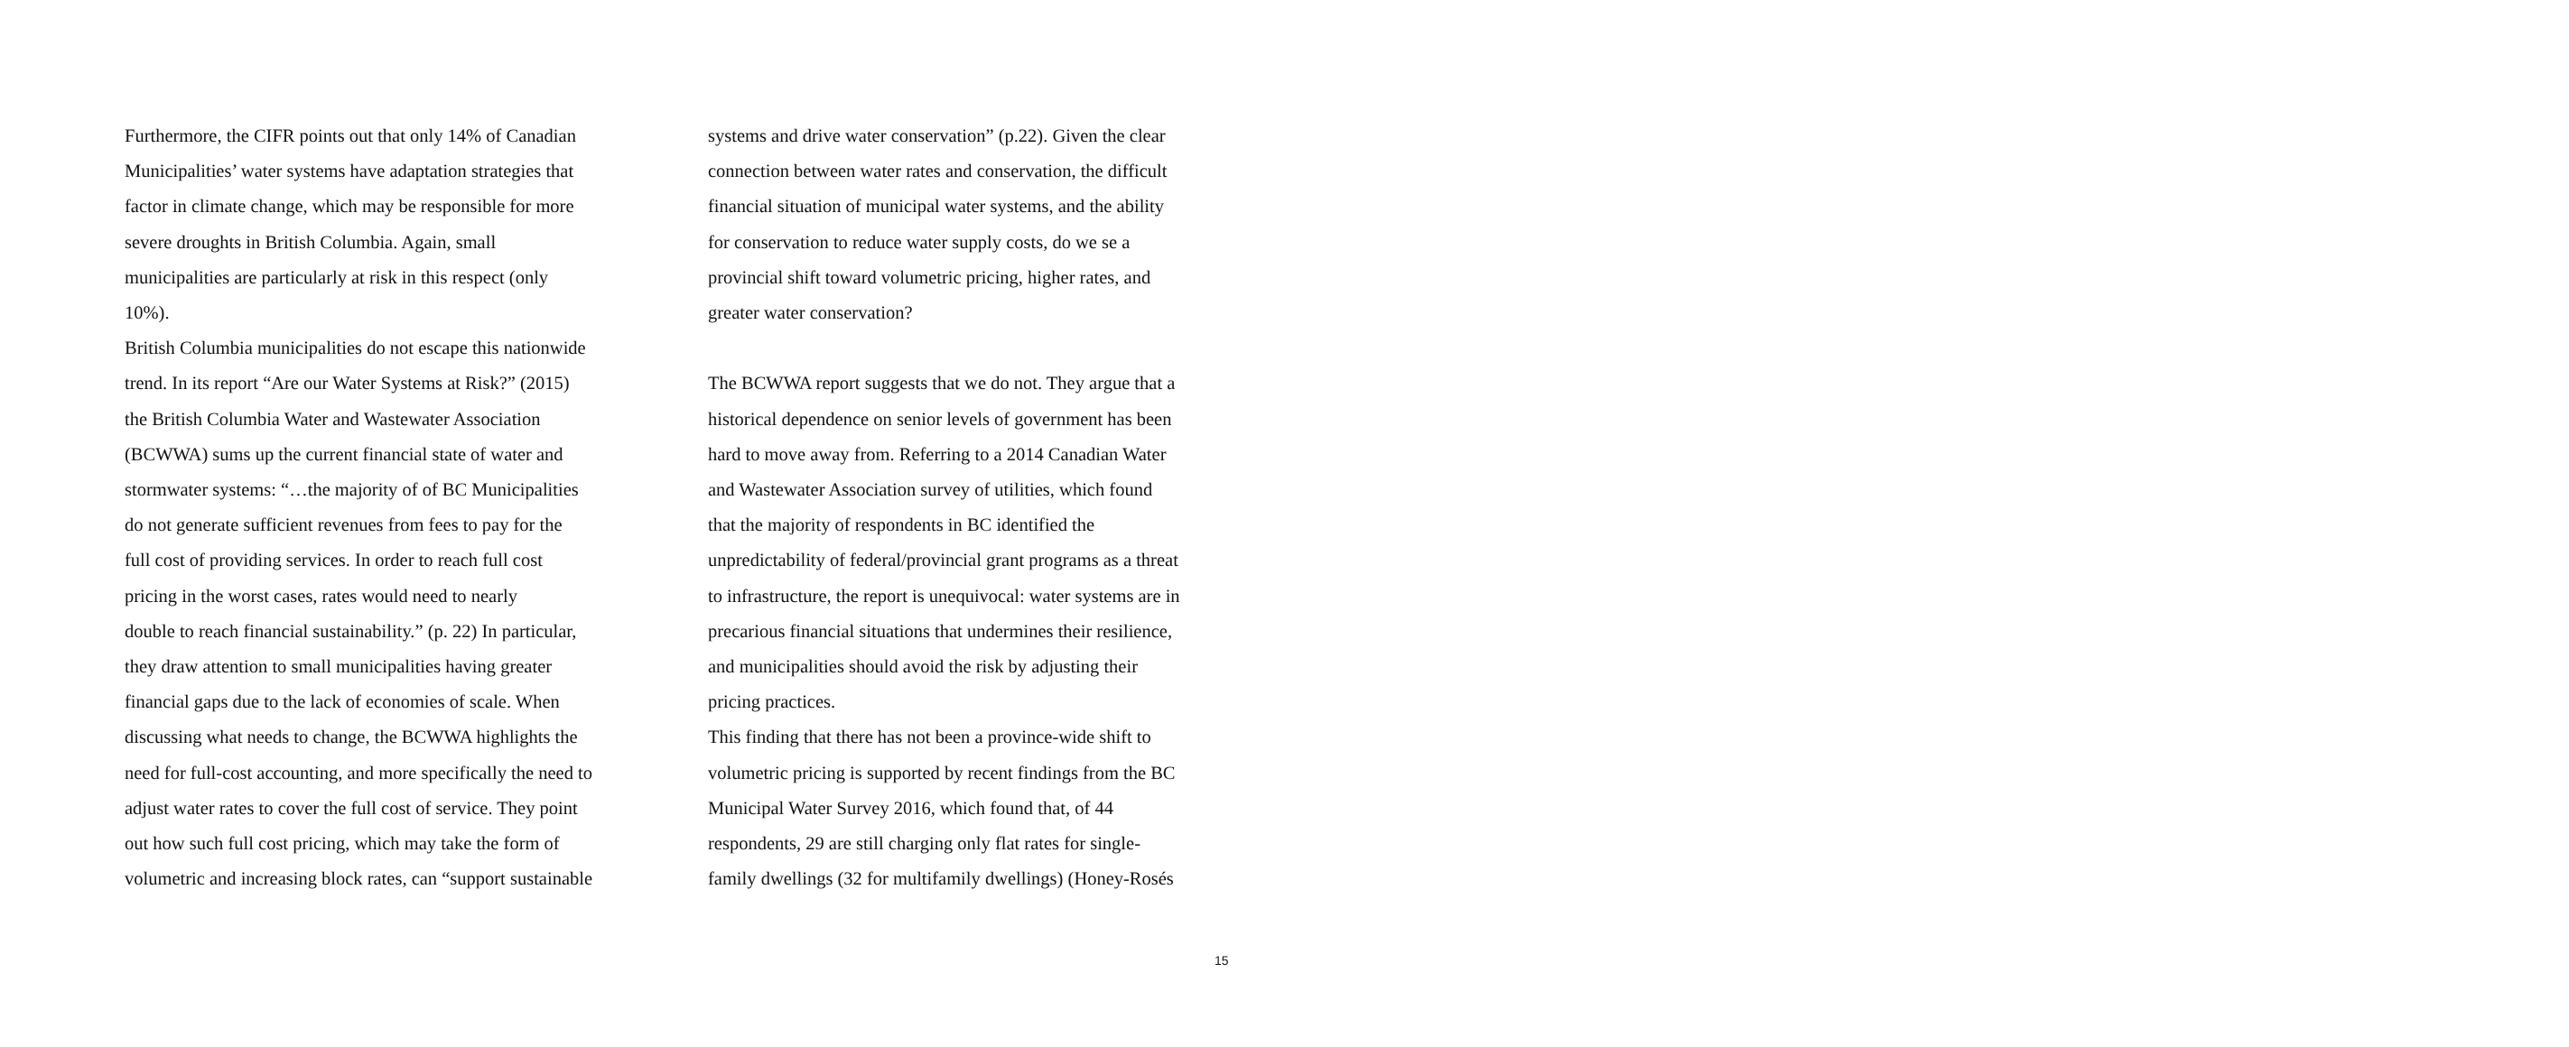Furthermore, the CIFR points out that only 14% of Canadian
Municipalities’ water systems have adaptation strategies that
factor in climate change, which may be responsible for more
severe droughts in British Columbia. Again, small
municipalities are particularly at risk in this respect (only
10%).
British Columbia municipalities do not escape this nationwide
trend. In its report “Are our Water Systems at Risk?” (2015)
the British Columbia Water and Wastewater Association
(BCWWA) sums up the current financial state of water and
stormwater systems: “…the majority of of BC Municipalities
do not generate sufficient revenues from fees to pay for the
full cost of providing services. In order to reach full cost
pricing in the worst cases, rates would need to nearly
double to reach financial sustainability.” (p. 22) In particular,
they draw attention to small municipalities having greater
financial gaps due to the lack of economies of scale. When
discussing what needs to change, the BCWWA highlights the
need for full-cost accounting, and more specifically the need to
adjust water rates to cover the full cost of service. They point
out how such full cost pricing, which may take the form of
volumetric and increasing block rates, can “support sustainable
systems and drive water conservation” (p.22). Given the clear
connection between water rates and conservation, the difficult
financial situation of municipal water systems, and the ability
for conservation to reduce water supply costs, do we se a
provincial shift toward volumetric pricing, higher rates, and
greater water conservation?
The BCWWA report suggests that we do not. They argue that a
historical dependence on senior levels of government has been
hard to move away from. Referring to a 2014 Canadian Water
and Wastewater Association survey of utilities, which found
that the majority of respondents in BC identified the
unpredictability of federal/provincial grant programs as a threat
to infrastructure, the report is unequivocal: water systems are in
precarious financial situations that undermines their resilience,
and municipalities should avoid the risk by adjusting their
pricing practices.
This finding that there has not been a province-wide shift to
volumetric pricing is supported by recent findings from the BC
Municipal Water Survey 2016, which found that, of 44
respondents, 29 are still charging only flat rates for single-
family dwellings (32 for multifamily dwellings) (Honey-Rosés
15